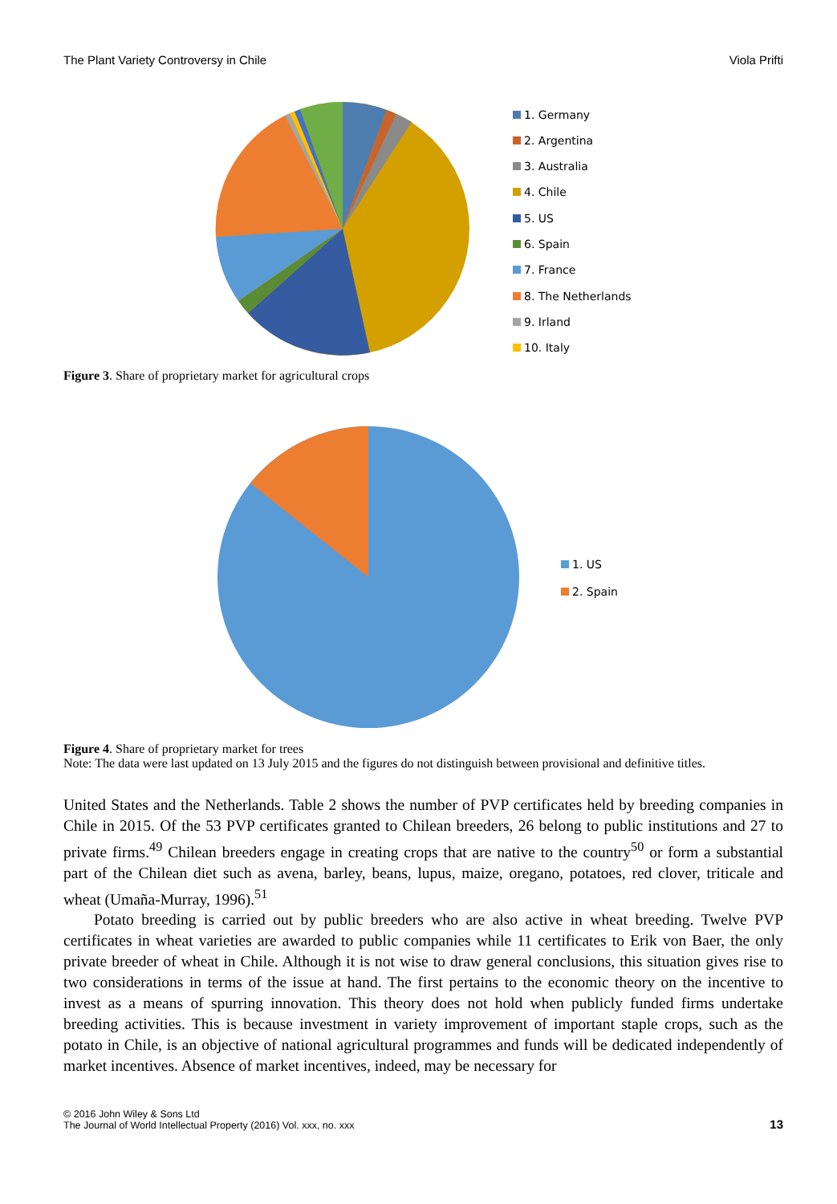The Plant Variety Controversy in Chile Viola Prifti
1. Germany
2. Argentina
3. Australia
4. Chile
5. US
6. Spain
7. France
8. The Netherlands
9. Irland
10. Italy
Figure 3. Share of proprietary market for agricultural crops
1. US
2. Spain
Figure 4. Share of proprietary market for trees
Note: The data were last updated on 13 July 2015 and the figures do not distinguish between provisional and definitive titles.
United States and the Netherlands. Table 2 shows the number of PVP certificates held by breeding companies in Chile in 2015. Of the 53 PVP certificates granted to Chilean breeders, 26 belong to public institutions and 27 to private firms.<sup>49</sup> Chilean breeders engage in creating crops that are native to the country<sup>50</sup> or form a substantial part of the Chilean diet such as avena, barley, beans, lupus, maize, oregano, potatoes, red clover, triticale and wheat (Umaña-Murray, 1996).<sup>51</sup>
Potato breeding is carried out by public breeders who are also active in wheat breeding. Twelve PVP certificates in wheat varieties are awarded to public companies while 11 certificates to Erik von Baer, the only private breeder of wheat in Chile. Although it is not wise to draw general conclusions, this situation gives rise to two considerations in terms of the issue at hand. The first pertains to the economic theory on the incentive to invest as a means of spurring innovation. This theory does not hold when publicly funded firms undertake breeding activities. This is because investment in variety improvement of important staple crops, such as the potato in Chile, is an objective of national agricultural programmes and funds will be dedicated independently of market incentives. Absence of market incentives, indeed, may be necessary for
© 2016 John Wiley & Sons Ltd
The Journal of World Intellectual Property (2016) Vol. xxx, no. xxx
13